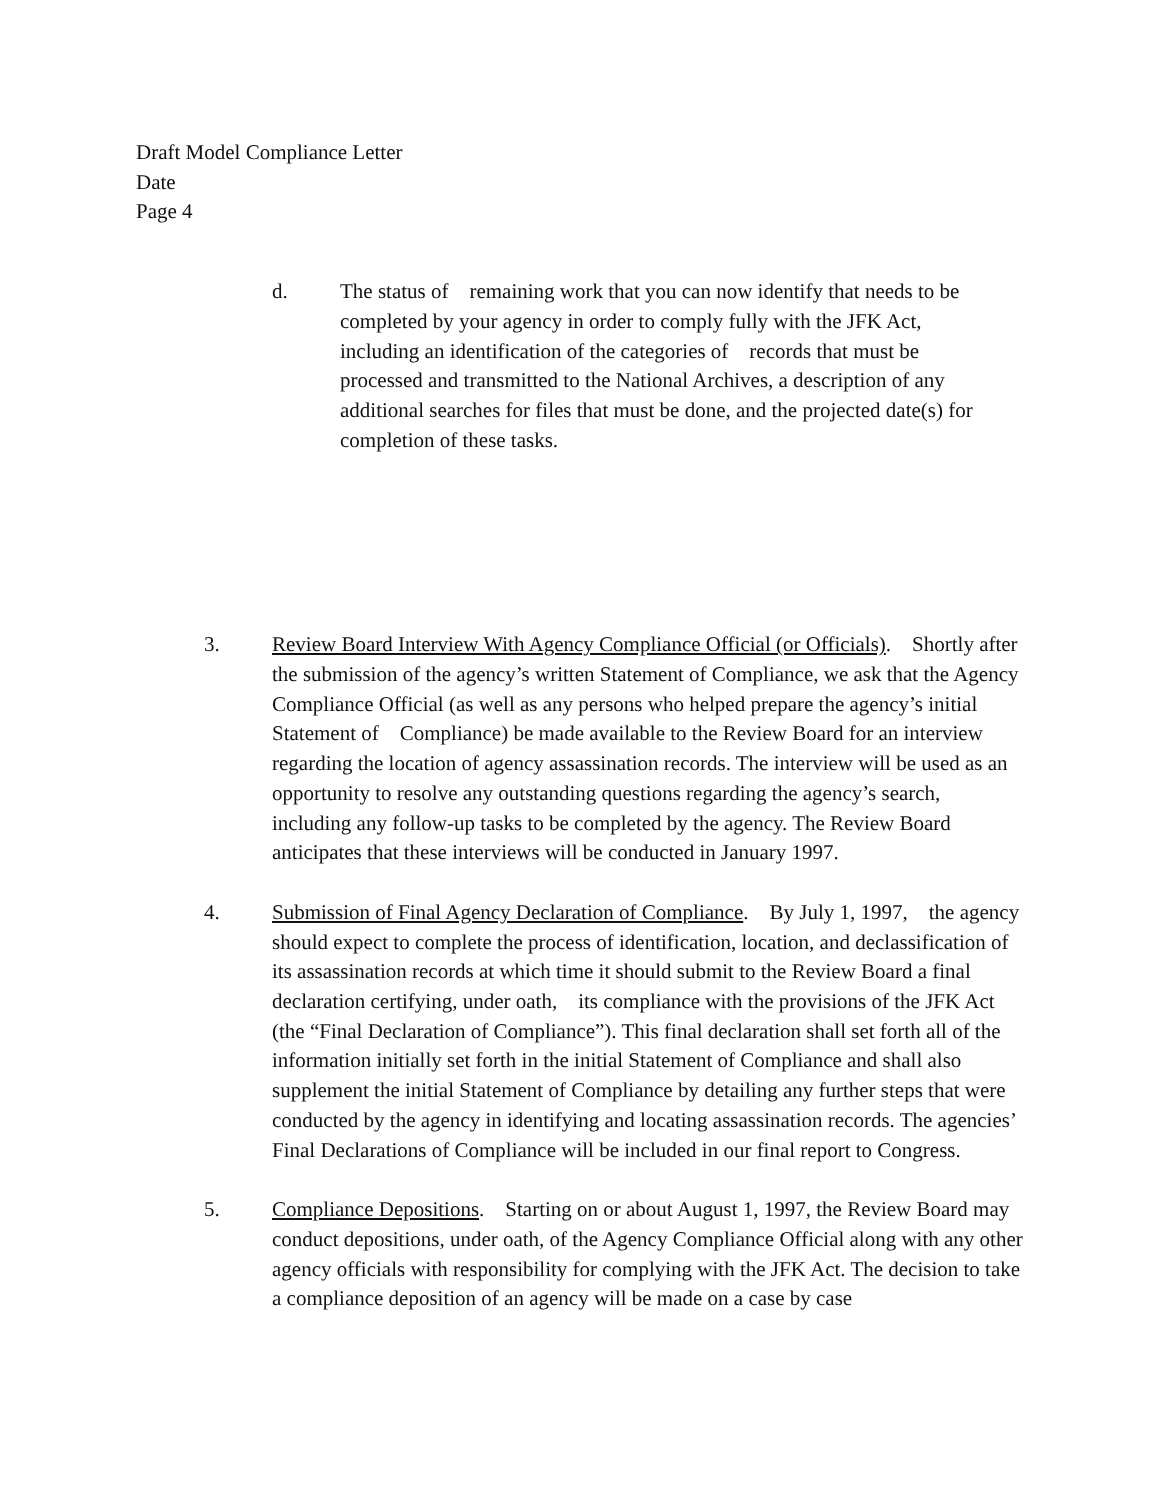Draft Model Compliance Letter
Date
Page 4
d. The status of remaining work that you can now identify that needs to be completed by your agency in order to comply fully with the JFK Act, including an identification of the categories of records that must be processed and transmitted to the National Archives, a description of any additional searches for files that must be done, and the projected date(s) for completion of these tasks.
3. Review Board Interview With Agency Compliance Official (or Officials). Shortly after the submission of the agency’s written Statement of Compliance, we ask that the Agency Compliance Official (as well as any persons who helped prepare the agency’s initial Statement of Compliance) be made available to the Review Board for an interview regarding the location of agency assassination records. The interview will be used as an opportunity to resolve any outstanding questions regarding the agency’s search, including any follow-up tasks to be completed by the agency. The Review Board anticipates that these interviews will be conducted in January 1997.
4. Submission of Final Agency Declaration of Compliance. By July 1, 1997, the agency should expect to complete the process of identification, location, and declassification of its assassination records at which time it should submit to the Review Board a final declaration certifying, under oath, its compliance with the provisions of the JFK Act (the “Final Declaration of Compliance”). This final declaration shall set forth all of the information initially set forth in the initial Statement of Compliance and shall also supplement the initial Statement of Compliance by detailing any further steps that were conducted by the agency in identifying and locating assassination records. The agencies’ Final Declarations of Compliance will be included in our final report to Congress.
5. Compliance Depositions. Starting on or about August 1, 1997, the Review Board may conduct depositions, under oath, of the Agency Compliance Official along with any other agency officials with responsibility for complying with the JFK Act. The decision to take a compliance deposition of an agency will be made on a case by case